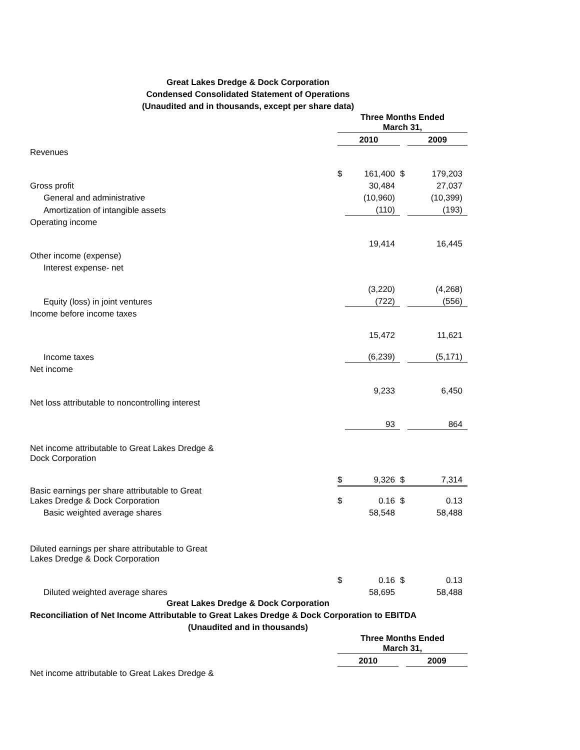Great Lakes Dredge & Dock Corporation
Condensed Consolidated Statement of Operations
(Unaudited and in thousands, except per share data)
| | Three Months Ended March 31, | | | | |
| | 2010 | | | 2009 | |
| Revenues | | | | | |
| | $ | 161,400 | $ | | 179,203 |
| Gross profit | | 30,484 | | | 27,037 |
| General and administrative | | (10,960) | | | (10,399) |
| Amortization of intangible assets | | (110) | | | (193) |
| Operating income | | | | | |
| | | 19,414 | | | 16,445 |
| Other income (expense) | | | | | |
| Interest expense- net | | | | | |
| | | (3,220) | | | (4,268) |
| Equity (loss) in joint ventures | | (722) | | | (556) |
| Income before income taxes | | | | | |
| | | 15,472 | | | 11,621 |
| Income taxes | | (6,239) | | | (5,171) |
| Net income | | | | | |
| | | 9,233 | | | 6,450 |
| Net loss attributable to noncontrolling interest | | | | | |
| | | 93 | | | 864 |
| Net income attributable to Great Lakes Dredge & Dock Corporation | | | | | |
| | $ | 9,326 | $ | | 7,314 |
| Basic earnings per share attributable to Great Lakes Dredge & Dock Corporation | $ | 0.16 | $ | | 0.13 |
| Basic weighted average shares | | 58,548 | | | 58,488 |
| Diluted earnings per share attributable to Great Lakes Dredge & Dock Corporation | | | | | |
| | $ | 0.16 | $ | | 0.13 |
| Diluted weighted average shares | | 58,695 | | | 58,488 |
Great Lakes Dredge & Dock Corporation
Reconciliation of Net Income Attributable to Great Lakes Dredge & Dock Corporation to EBITDA
(Unaudited and in thousands)
| | Three Months Ended March 31, | | | | |
| | 2010 | | | 2009 | |
| Net income attributable to Great Lakes Dredge & | | | | | |